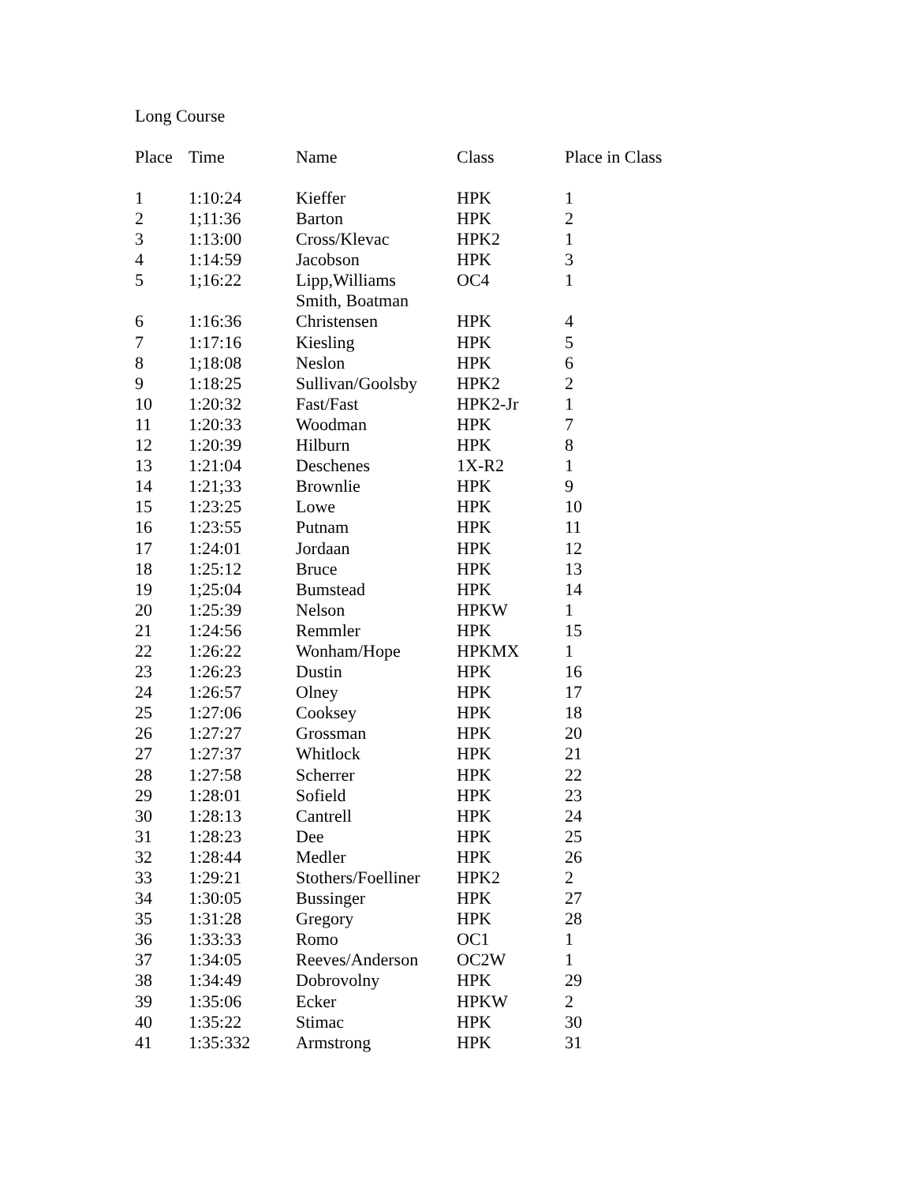Long Course
| Place | Time | Name | Class | Place in Class |
| --- | --- | --- | --- | --- |
| 1 | 1:10:24 | Kieffer | HPK | 1 |
| 2 | 1;11:36 | Barton | HPK | 2 |
| 3 | 1:13:00 | Cross/Klevac | HPK2 | 1 |
| 4 | 1:14:59 | Jacobson | HPK | 3 |
| 5 | 1;16:22 | Lipp,Williams Smith, Boatman | OC4 | 1 |
| 6 | 1:16:36 | Christensen | HPK | 4 |
| 7 | 1:17:16 | Kiesling | HPK | 5 |
| 8 | 1;18:08 | Neslon | HPK | 6 |
| 9 | 1:18:25 | Sullivan/Goolsby | HPK2 | 2 |
| 10 | 1:20:32 | Fast/Fast | HPK2-Jr | 1 |
| 11 | 1:20:33 | Woodman | HPK | 7 |
| 12 | 1:20:39 | Hilburn | HPK | 8 |
| 13 | 1:21:04 | Deschenes | 1X-R2 | 1 |
| 14 | 1:21;33 | Brownlie | HPK | 9 |
| 15 | 1:23:25 | Lowe | HPK | 10 |
| 16 | 1:23:55 | Putnam | HPK | 11 |
| 17 | 1:24:01 | Jordaan | HPK | 12 |
| 18 | 1:25:12 | Bruce | HPK | 13 |
| 19 | 1;25:04 | Bumstead | HPK | 14 |
| 20 | 1:25:39 | Nelson | HPKW | 1 |
| 21 | 1:24:56 | Remmler | HPK | 15 |
| 22 | 1:26:22 | Wonham/Hope | HPKMX | 1 |
| 23 | 1:26:23 | Dustin | HPK | 16 |
| 24 | 1:26:57 | Olney | HPK | 17 |
| 25 | 1:27:06 | Cooksey | HPK | 18 |
| 26 | 1:27:27 | Grossman | HPK | 20 |
| 27 | 1:27:37 | Whitlock | HPK | 21 |
| 28 | 1:27:58 | Scherrer | HPK | 22 |
| 29 | 1:28:01 | Sofield | HPK | 23 |
| 30 | 1:28:13 | Cantrell | HPK | 24 |
| 31 | 1:28:23 | Dee | HPK | 25 |
| 32 | 1:28:44 | Medler | HPK | 26 |
| 33 | 1:29:21 | Stothers/Foelliner | HPK2 | 2 |
| 34 | 1:30:05 | Bussinger | HPK | 27 |
| 35 | 1:31:28 | Gregory | HPK | 28 |
| 36 | 1:33:33 | Romo | OC1 | 1 |
| 37 | 1:34:05 | Reeves/Anderson | OC2W | 1 |
| 38 | 1:34:49 | Dobrovolny | HPK | 29 |
| 39 | 1:35:06 | Ecker | HPKW | 2 |
| 40 | 1:35:22 | Stimac | HPK | 30 |
| 41 | 1:35:332 | Armstrong | HPK | 31 |